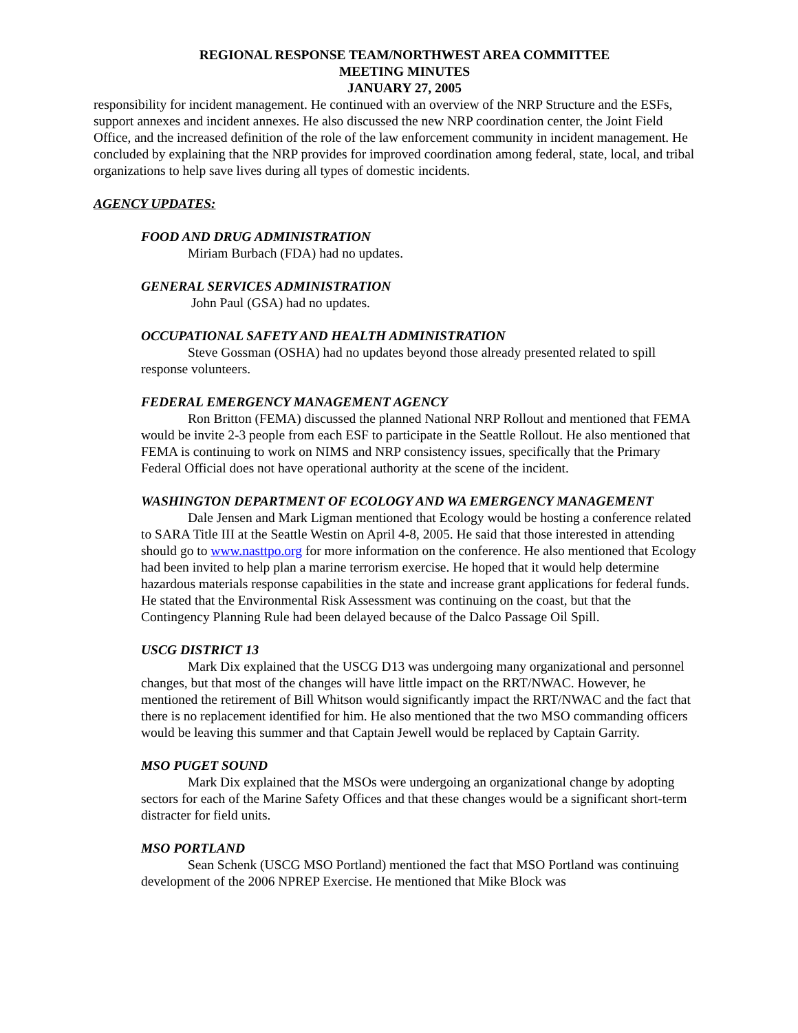REGIONAL RESPONSE TEAM/NORTHWEST AREA COMMITTEE
MEETING MINUTES
JANUARY 27, 2005
responsibility for incident management. He continued with an overview of the NRP Structure and the ESFs, support annexes and incident annexes. He also discussed the new NRP coordination center, the Joint Field Office, and the increased definition of the role of the law enforcement community in incident management. He concluded by explaining that the NRP provides for improved coordination among federal, state, local, and tribal organizations to help save lives during all types of domestic incidents.
AGENCY UPDATES:
FOOD AND DRUG ADMINISTRATION
Miriam Burbach (FDA) had no updates.
GENERAL SERVICES ADMINISTRATION
John Paul (GSA) had no updates.
OCCUPATIONAL SAFETY AND HEALTH ADMINISTRATION
Steve Gossman (OSHA) had no updates beyond those already presented related to spill response volunteers.
FEDERAL EMERGENCY MANAGEMENT AGENCY
Ron Britton (FEMA) discussed the planned National NRP Rollout and mentioned that FEMA would be invite 2-3 people from each ESF to participate in the Seattle Rollout. He also mentioned that FEMA is continuing to work on NIMS and NRP consistency issues, specifically that the Primary Federal Official does not have operational authority at the scene of the incident.
WASHINGTON DEPARTMENT OF ECOLOGY AND WA EMERGENCY MANAGEMENT
Dale Jensen and Mark Ligman mentioned that Ecology would be hosting a conference related to SARA Title III at the Seattle Westin on April 4-8, 2005. He said that those interested in attending should go to www.nasttpo.org for more information on the conference. He also mentioned that Ecology had been invited to help plan a marine terrorism exercise. He hoped that it would help determine hazardous materials response capabilities in the state and increase grant applications for federal funds. He stated that the Environmental Risk Assessment was continuing on the coast, but that the Contingency Planning Rule had been delayed because of the Dalco Passage Oil Spill.
USCG DISTRICT 13
Mark Dix explained that the USCG D13 was undergoing many organizational and personnel changes, but that most of the changes will have little impact on the RRT/NWAC. However, he mentioned the retirement of Bill Whitson would significantly impact the RRT/NWAC and the fact that there is no replacement identified for him. He also mentioned that the two MSO commanding officers would be leaving this summer and that Captain Jewell would be replaced by Captain Garrity.
MSO PUGET SOUND
Mark Dix explained that the MSOs were undergoing an organizational change by adopting sectors for each of the Marine Safety Offices and that these changes would be a significant short-term distracter for field units.
MSO PORTLAND
Sean Schenk (USCG MSO Portland) mentioned the fact that MSO Portland was continuing development of the 2006 NPREP Exercise. He mentioned that Mike Block was